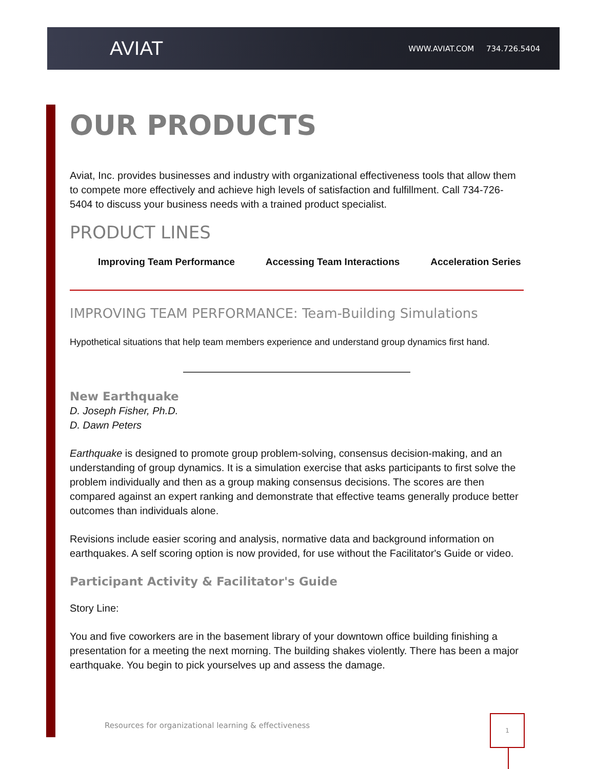AVIAT
WWW.AVIAT.COM 734.726.5404
OUR PRODUCTS
Aviat, Inc. provides businesses and industry with organizational effectiveness tools that allow them to compete more effectively and achieve high levels of satisfaction and fulfillment. Call 734-726-5404 to discuss your business needs with a trained product specialist.
PRODUCT LINES
Improving Team Performance Accessing Team Interactions Acceleration Series
IMPROVING TEAM PERFORMANCE: Team-Building Simulations
Hypothetical situations that help team members experience and understand group dynamics first hand.
New Earthquake
D. Joseph Fisher, Ph.D.
D. Dawn Peters
Earthquake is designed to promote group problem-solving, consensus decision-making, and an understanding of group dynamics. It is a simulation exercise that asks participants to first solve the problem individually and then as a group making consensus decisions. The scores are then compared against an expert ranking and demonstrate that effective teams generally produce better outcomes than individuals alone.
Revisions include easier scoring and analysis, normative data and background information on earthquakes. A self scoring option is now provided, for use without the Facilitator's Guide or video.
Participant Activity & Facilitator's Guide
Story Line:
You and five coworkers are in the basement library of your downtown office building finishing a presentation for a meeting the next morning. The building shakes violently. There has been a major earthquake. You begin to pick yourselves up and assess the damage.
Resources for organizational learning & effectiveness
1